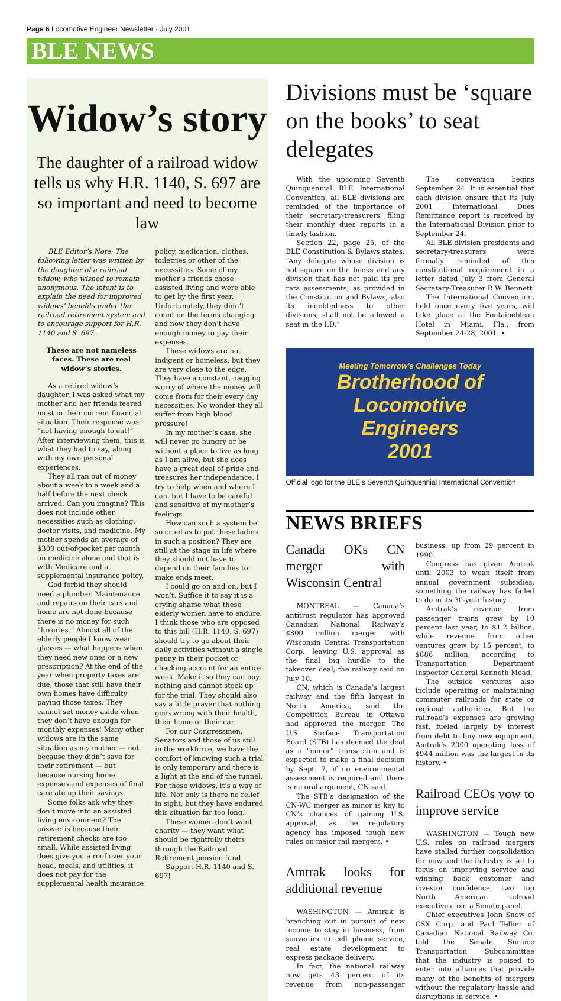Page 6 Locomotive Engineer Newsletter · July 2001
BLE NEWS
Widow’s story
The daughter of a railroad widow tells us why H.R. 1140, S. 697 are so important and need to become law
BLE Editor’s Note: The following letter was written by the daughter of a railroad widow, who wished to remain anonymous. The intent is to explain the need for improved widows’ benefits under the railroad retirement system and to encourage support for H.R. 1140 and S. 697.
These are not nameless faces. These are real widow’s stories.
As a retired widow’s daughter, I was asked what my mother and her friends feared most in their current financial situation. Their response was, “not having enough to eat!” After interviewing them, this is what they had to say, along with my own personal experiences.
They all ran out of money about a week to a week and a half before the next check arrived. Can you imagine? This does not include other necessities such as clothing, doctor visits, and medicine. My mother spends an average of $300 out-of-pocket per month on medicine alone and that is with Medicare and a supplemental insurance policy.
God forbid they should need a plumber. Maintenance and repairs on their cars and home are not done because there is no money for such “luxuries.” Almost all of the elderly people I know wear glasses — what happens when they need new ones or a new prescription? At the end of the year when property taxes are due, those that still have their own homes have difficulty paying those taxes. They cannot set money aside when they don’t have enough for monthly expenses! Many other widows are in the same situation as my mother — not because they didn’t save for their retirement — but because nursing home expenses and expenses of final care ate up their savings.
Some folks ask why they don’t move into an assisted living environment? The answer is because their retirement checks are too small. While assisted living does give you a roof over your head, meals, and utilities, it does not pay for the supplemental health insurance policy, medication, clothes, toiletries or other of the necessities. Some of my mother’s friends chose assisted living and were able to get by the first year. Unfortunately, they didn’t count on the terms changing and now they don’t have enough money to pay their expenses.
These widows are not indigent or homeless, but they are very close to the edge. They have a constant, nagging worry of where the money will come from for their every day necessities. No wonder they all suffer from high blood pressure!
In my mother’s case, she will never go hungry or be without a place to live as long as I am alive, but she does have a great deal of pride and treasures her independence. I try to help when and where I can, but I have to be careful and sensitive of my mother’s feelings.
How can such a system be so cruel as to put these ladies in such a position? They are still at the stage in life where they should not have to depend on their families to make ends meet.
I could go on and on, but I won’t. Suffice it to say it is a crying shame what these elderly women have to endure. I think those who are opposed to this bill (H.R. 1140, S. 697) should try to go about their daily activities without a single penny in their pocket or checking account for an entire week. Make it so they can buy nothing and cannot stock up for the trial. They should also say a little prayer that nothing goes wrong with their health, their home or their car.
For our Congressmen, Senators and those of us still in the workforce, we have the comfort of knowing such a trial is only temporary and there is a light at the end of the tunnel. For these widows, it’s a way of life. Not only is there no relief in sight, but they have endured this situation far too long.
These women don’t want charity — they want what should be rightfully theirs through the Railroad Retirement pension fund.
Support H.R. 1140 and S. 697!
Divisions must be ‘square on the books’ to seat delegates
With the upcoming Seventh Quinquennial BLE International Convention, all BLE divisions are reminded of the importance of their secretary-treasurers filing their monthly dues reports in a timely fashion.
Section 22, page 25, of the BLE Constitution & Bylaws states: “Any delegate whose division is not square on the books and any division that has not paid its pro rata assessments, as provided in the Constitution and Bylaws, also its indebtedness to other divisions, shall not be allowed a seat in the I.D.”
The convention begins September 24. It is essential that each division ensure that its July 2001 International Dues Remittance report is received by the International Division prior to September 24.
All BLE division presidents and secretary-treasurers were formally reminded of this constitutional requirement in a letter dated July 3 from General Secretary-Treasurer R.W. Bennett.
The International Convention, held once every five years, will take place at the Fontainebleau Hotel in Miami, Fla., from September 24-28, 2001. •
Meeting Tomorrow’s Challenges Today
Brotherhood of
Locomotive
Engineers
2001
Official logo for the BLE’s Seventh Quinquennial International Convention
NEWS BRIEFS
Canada OKs CN merger with Wisconsin Central
MONTREAL — Canada’s antitrust regulator has approved Canadian National Railway’s $800 million merger with Wisconsin Central Transportation Corp., leaving U.S. approval as the final big hurdle to the takeover deal, the railway said on July 10.
CN, which is Canada’s largest railway and the fifth largest in North America, said the Competition Bureau in Ottawa had approved the merger. The U.S. Surface Transportation Board (STB) has deemed the deal as a “minor” transaction and is expected to make a final decision by Sept. 7, if no environmental assessment is required and there is no oral argument, CN said.
The STB’s designation of the CN-WC merger as minor is key to CN’s chances of gaining U.S. approval, as the regulatory agency has imposed tough new rules on major rail mergers. •
Amtrak looks for additional revenue
WASHINGTON — Amtrak is branching out in pursuit of new income to stay in business, from souvenirs to cell phone service, real estate development to express package delivery.
In fact, the national railway now gets 43 percent of its revenue from non-passenger business, up from 29 percent in 1990.
Congress has given Amtrak until 2003 to wean itself from annual government subsidies, something the railway has failed to do in its 30-year history.
Amtrak’s revenue from passenger trains grew by 10 percent last year, to $1.2 billion, while revenue from other ventures grew by 15 percent, to $886 million, according to Transportation Department Inspector General Kenneth Mead.
The outside ventures also include operating or maintaining commuter railroads for state or regional authorities. But the railroad’s expenses are growing fast, fueled largely by interest from debt to buy new equipment. Amtrak’s 2000 operating loss of $944 million was the largest in its history. •
Railroad CEOs vow to improve service
WASHINGTON — Tough new U.S. rules on railroad mergers have stalled further consolidation for now and the industry is set to focus on improving service and winning back customer and investor confidence, two top North American railroad executives told a Senate panel.
Chief executives John Snow of CSX Corp. and Paul Tellier of Canadian National Railway Co. told the Senate Surface Transportation Subcommittee that the industry is poised to enter into alliances that provide many of the benefits of mergers without the regulatory hassle and disruptions in service. •